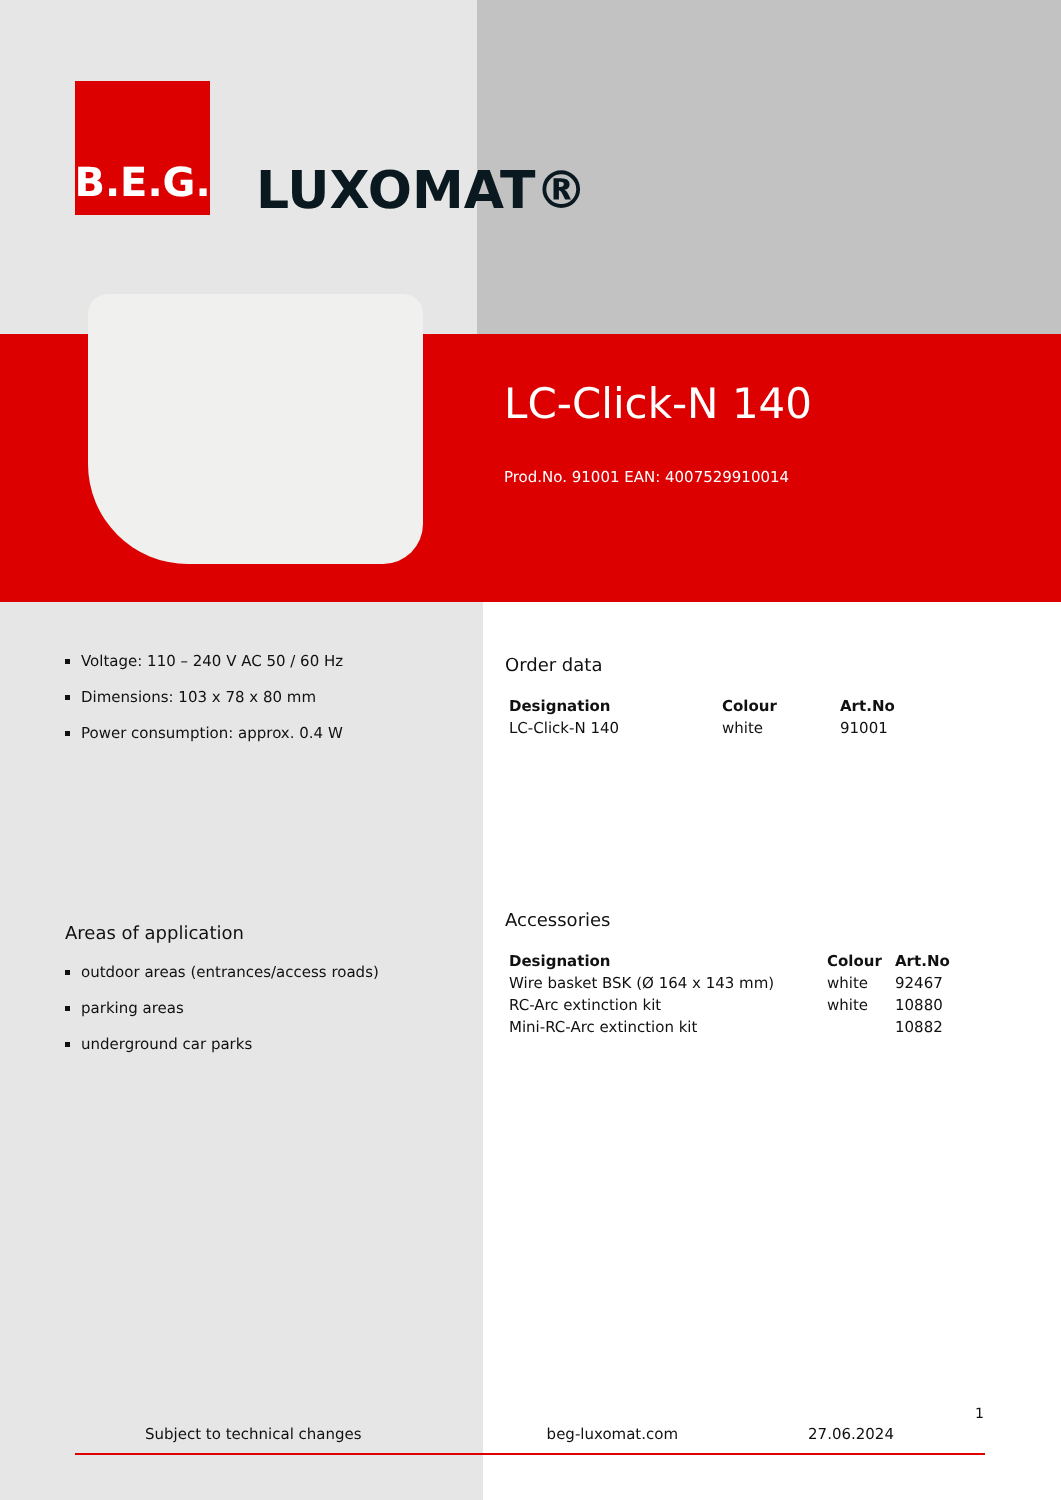B.E.G.
LUXOMAT®
LC-Click-N 140
Prod.No. 91001 EAN: 4007529910014
Voltage: 110 – 240 V AC 50 / 60 Hz
Dimensions: 103 x 78 x 80 mm
Power consumption: approx. 0.4 W
Areas of application
outdoor areas (entrances/access roads)
parking areas
underground car parks
Order data
| Designation | Colour | Art.No |
| --- | --- | --- |
| LC-Click-N 140 | white | 91001 |
Accessories
| Designation | Colour | Art.No |
| --- | --- | --- |
| Wire basket BSK (Ø 164 x 143 mm) | white | 92467 |
| RC-Arc extinction kit | white | 10880 |
| Mini-RC-Arc extinction kit | | 10882 |
1
Subject to technical changes beg-luxomat.com 27.06.2024